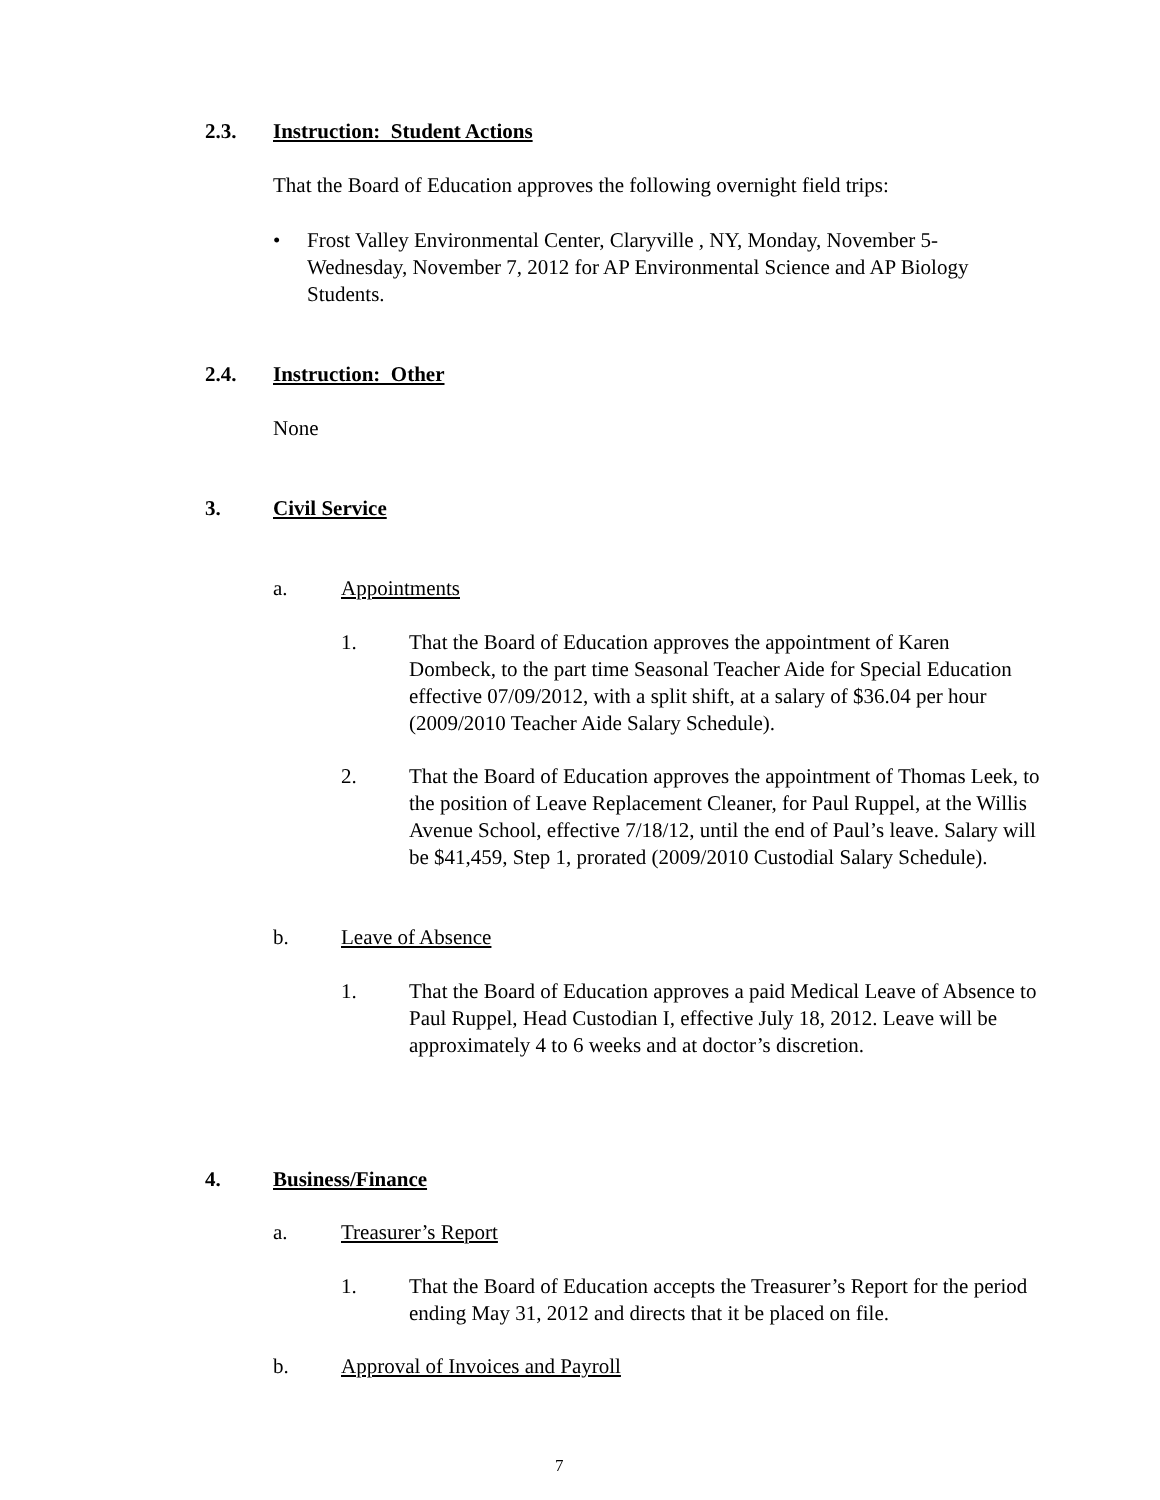2.3. Instruction: Student Actions
That the Board of Education approves the following overnight field trips:
• Frost Valley Environmental Center, Claryville , NY, Monday, November 5-Wednesday, November 7, 2012 for AP Environmental Science and AP Biology Students.
2.4. Instruction: Other
None
3. Civil Service
a. Appointments
1. That the Board of Education approves the appointment of Karen Dombeck, to the part time Seasonal Teacher Aide for Special Education effective 07/09/2012, with a split shift, at a salary of $36.04 per hour (2009/2010 Teacher Aide Salary Schedule).
2. That the Board of Education approves the appointment of Thomas Leek, to the position of Leave Replacement Cleaner, for Paul Ruppel, at the Willis Avenue School, effective 7/18/12, until the end of Paul’s leave. Salary will be $41,459, Step 1, prorated (2009/2010 Custodial Salary Schedule).
b. Leave of Absence
1. That the Board of Education approves a paid Medical Leave of Absence to Paul Ruppel, Head Custodian I, effective July 18, 2012. Leave will be approximately 4 to 6 weeks and at doctor’s discretion.
4. Business/Finance
a. Treasurer’s Report
1. That the Board of Education accepts the Treasurer’s Report for the period ending May 31, 2012 and directs that it be placed on file.
b. Approval of Invoices and Payroll
7